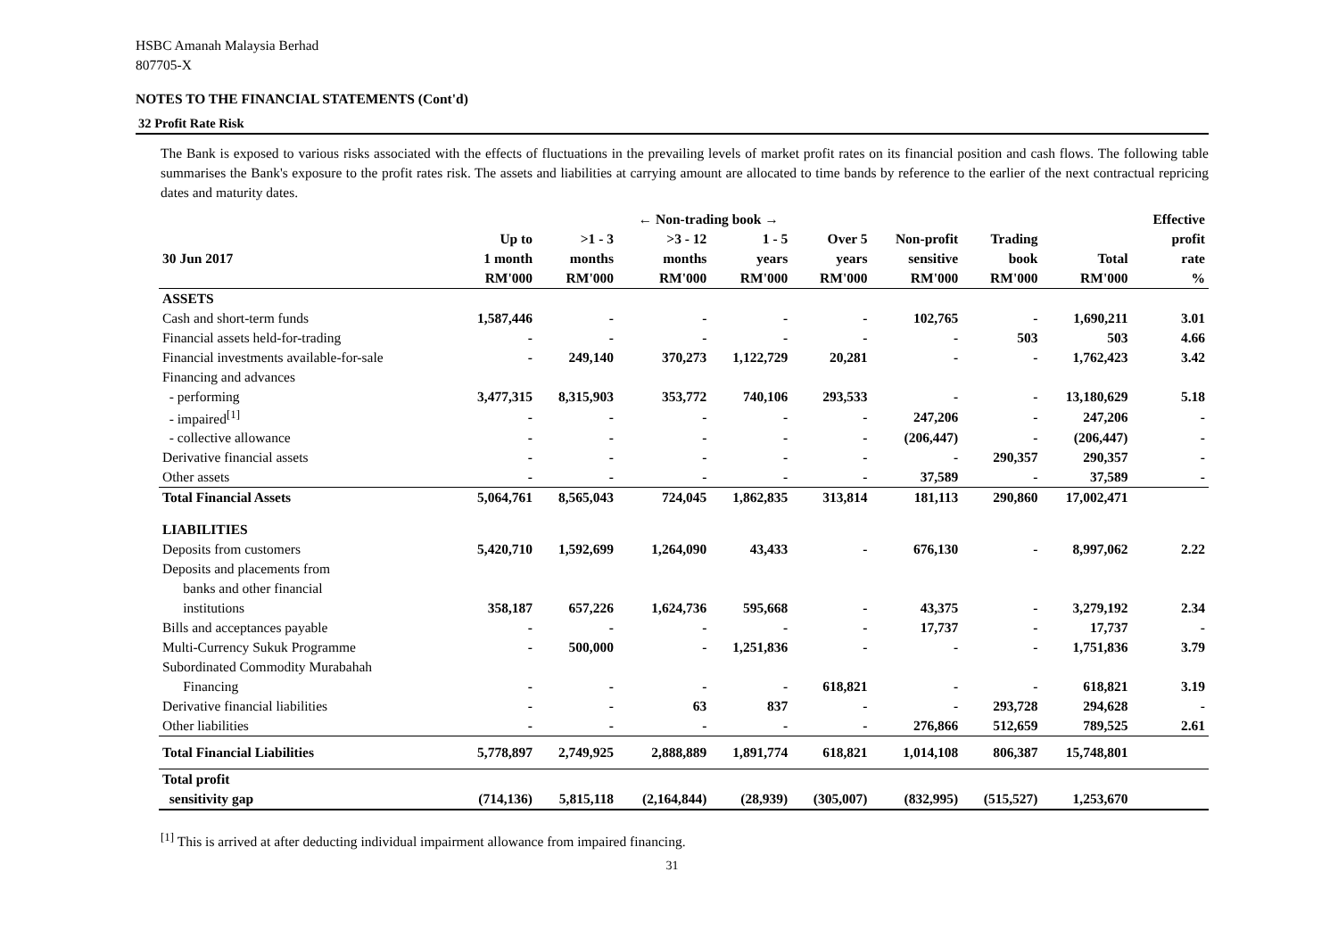HSBC Amanah Malaysia Berhad
807705-X
NOTES TO THE FINANCIAL STATEMENTS (Cont'd)
32 Profit Rate Risk
The Bank is exposed to various risks associated with the effects of fluctuations in the prevailing levels of market profit rates on its financial position and cash flows. The following table summarises the Bank's exposure to the profit rates risk. The assets and liabilities at carrying amount are allocated to time bands by reference to the earlier of the next contractual repricing dates and maturity dates.
| | ← Non-trading book → | | | | | | | | Effective |
| --- | --- | --- | --- | --- | --- | --- | --- | --- | --- |
| | Up to | >1 - 3 | >3 - 12 | 1 - 5 | Over 5 | Non-profit | Trading | | profit |
| 30 Jun 2017 | 1 month | months | months | years | years | sensitive | book | Total | rate |
| | RM'000 | RM'000 | RM'000 | RM'000 | RM'000 | RM'000 | RM'000 | RM'000 | % |
| ASSETS | | | | | | | | | |
| Cash and short-term funds | 1,587,446 | - | - | - | - | 102,765 | - | 1,690,211 | 3.01 |
| Financial assets held-for-trading | - | - | - | - | - | - | 503 | 503 | 4.66 |
| Financial investments available-for-sale | - | 249,140 | 370,273 | 1,122,729 | 20,281 | - | - | 1,762,423 | 3.42 |
| Financing and advances | | | | | | | | | |
| - performing | 3,477,315 | 8,315,903 | 353,772 | 740,106 | 293,533 | - | - | 13,180,629 | 5.18 |
| - impaired<sup>[1]</sup> | - | - | - | - | - | 247,206 | - | 247,206 | - |
| - collective allowance | - | - | - | - | - | (206,447) | - | (206,447) | - |
| Derivative financial assets | - | - | - | - | - | - | 290,357 | 290,357 | - |
| Other assets | - | - | - | - | - | 37,589 | - | 37,589 | - |
| Total Financial Assets | 5,064,761 | 8,565,043 | 724,045 | 1,862,835 | 313,814 | 181,113 | 290,860 | 17,002,471 | |
| LIABILITIES | | | | | | | | | |
| Deposits from customers | 5,420,710 | 1,592,699 | 1,264,090 | 43,433 | - | 676,130 | - | 8,997,062 | 2.22 |
| Deposits and placements from | | | | | | | | | |
| banks and other financial | | | | | | | | | |
| institutions | 358,187 | 657,226 | 1,624,736 | 595,668 | - | 43,375 | - | 3,279,192 | 2.34 |
| Bills and acceptances payable | - | - | - | - | - | 17,737 | - | 17,737 | - |
| Multi-Currency Sukuk Programme | - | 500,000 | - | 1,251,836 | - | - | - | 1,751,836 | 3.79 |
| Subordinated Commodity Murabahah | | | | | | | | | |
| Financing | - | - | - | - | 618,821 | - | - | 618,821 | 3.19 |
| Derivative financial liabilities | - | - | 63 | 837 | - | - | 293,728 | 294,628 | - |
| Other liabilities | - | - | - | - | - | 276,866 | 512,659 | 789,525 | 2.61 |
| Total Financial Liabilities | 5,778,897 | 2,749,925 | 2,888,889 | 1,891,774 | 618,821 | 1,014,108 | 806,387 | 15,748,801 | |
| Total profit | | | | | | | | | |
| sensitivity gap | (714,136) | 5,815,118 | (2,164,844) | (28,939) | (305,007) | (832,995) | (515,527) | 1,253,670 | |
<sup>[1]</sup> This is arrived at after deducting individual impairment allowance from impaired financing.
31